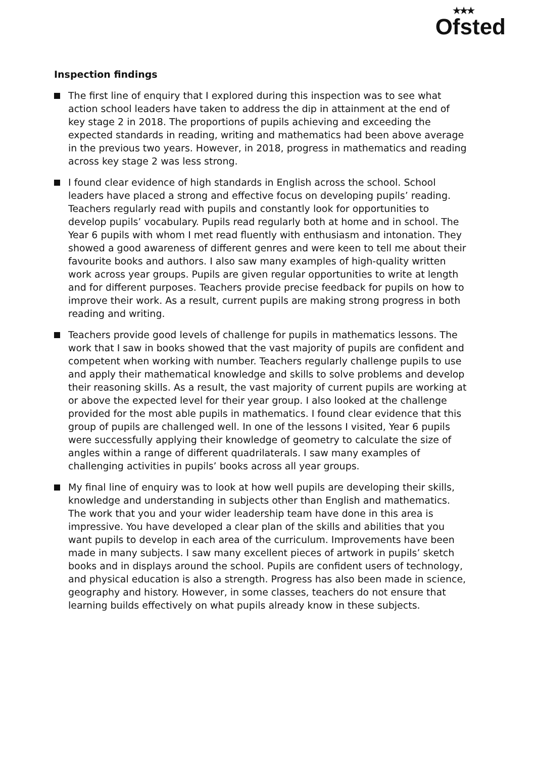★★★
Ofsted
Inspection findings
The first line of enquiry that I explored during this inspection was to see what action school leaders have taken to address the dip in attainment at the end of key stage 2 in 2018. The proportions of pupils achieving and exceeding the expected standards in reading, writing and mathematics had been above average in the previous two years. However, in 2018, progress in mathematics and reading across key stage 2 was less strong.
I found clear evidence of high standards in English across the school. School leaders have placed a strong and effective focus on developing pupils’ reading. Teachers regularly read with pupils and constantly look for opportunities to develop pupils’ vocabulary. Pupils read regularly both at home and in school. The Year 6 pupils with whom I met read fluently with enthusiasm and intonation. They showed a good awareness of different genres and were keen to tell me about their favourite books and authors. I also saw many examples of high-quality written work across year groups. Pupils are given regular opportunities to write at length and for different purposes. Teachers provide precise feedback for pupils on how to improve their work. As a result, current pupils are making strong progress in both reading and writing.
Teachers provide good levels of challenge for pupils in mathematics lessons. The work that I saw in books showed that the vast majority of pupils are confident and competent when working with number. Teachers regularly challenge pupils to use and apply their mathematical knowledge and skills to solve problems and develop their reasoning skills. As a result, the vast majority of current pupils are working at or above the expected level for their year group. I also looked at the challenge provided for the most able pupils in mathematics. I found clear evidence that this group of pupils are challenged well. In one of the lessons I visited, Year 6 pupils were successfully applying their knowledge of geometry to calculate the size of angles within a range of different quadrilaterals. I saw many examples of challenging activities in pupils’ books across all year groups.
My final line of enquiry was to look at how well pupils are developing their skills, knowledge and understanding in subjects other than English and mathematics. The work that you and your wider leadership team have done in this area is impressive. You have developed a clear plan of the skills and abilities that you want pupils to develop in each area of the curriculum. Improvements have been made in many subjects. I saw many excellent pieces of artwork in pupils’ sketch books and in displays around the school. Pupils are confident users of technology, and physical education is also a strength. Progress has also been made in science, geography and history. However, in some classes, teachers do not ensure that learning builds effectively on what pupils already know in these subjects.